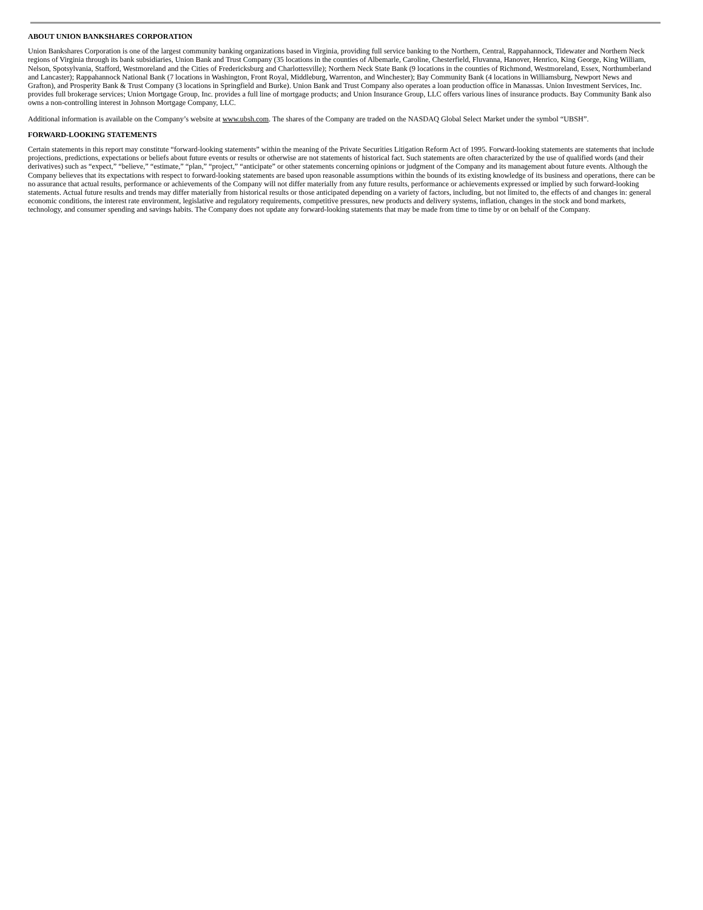ABOUT UNION BANKSHARES CORPORATION
Union Bankshares Corporation is one of the largest community banking organizations based in Virginia, providing full service banking to the Northern, Central, Rappahannock, Tidewater and Northern Neck regions of Virginia through its bank subsidiaries, Union Bank and Trust Company (35 locations in the counties of Albemarle, Caroline, Chesterfield, Fluvanna, Hanover, Henrico, King George, King William, Nelson, Spotsylvania, Stafford, Westmoreland and the Cities of Fredericksburg and Charlottesville); Northern Neck State Bank (9 locations in the counties of Richmond, Westmoreland, Essex, Northumberland and Lancaster); Rappahannock National Bank (7 locations in Washington, Front Royal, Middleburg, Warrenton, and Winchester); Bay Community Bank (4 locations in Williamsburg, Newport News and Grafton), and Prosperity Bank & Trust Company (3 locations in Springfield and Burke). Union Bank and Trust Company also operates a loan production office in Manassas. Union Investment Services, Inc. provides full brokerage services; Union Mortgage Group, Inc. provides a full line of mortgage products; and Union Insurance Group, LLC offers various lines of insurance products. Bay Community Bank also owns a non-controlling interest in Johnson Mortgage Company, LLC.
Additional information is available on the Company’s website at www.ubsh.com. The shares of the Company are traded on the NASDAQ Global Select Market under the symbol “UBSH”.
FORWARD-LOOKING STATEMENTS
Certain statements in this report may constitute “forward-looking statements” within the meaning of the Private Securities Litigation Reform Act of 1995. Forward-looking statements are statements that include projections, predictions, expectations or beliefs about future events or results or otherwise are not statements of historical fact. Such statements are often characterized by the use of qualified words (and their derivatives) such as “expect,” “believe,” “estimate,” “plan,” “project,” “anticipate” or other statements concerning opinions or judgment of the Company and its management about future events. Although the Company believes that its expectations with respect to forward-looking statements are based upon reasonable assumptions within the bounds of its existing knowledge of its business and operations, there can be no assurance that actual results, performance or achievements of the Company will not differ materially from any future results, performance or achievements expressed or implied by such forward-looking statements. Actual future results and trends may differ materially from historical results or those anticipated depending on a variety of factors, including, but not limited to, the effects of and changes in: general economic conditions, the interest rate environment, legislative and regulatory requirements, competitive pressures, new products and delivery systems, inflation, changes in the stock and bond markets, technology, and consumer spending and savings habits. The Company does not update any forward-looking statements that may be made from time to time by or on behalf of the Company.